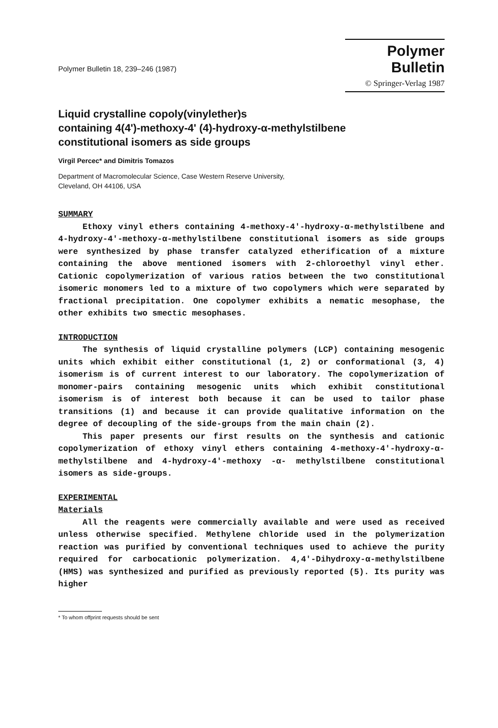Polymer Bulletin 18, 239–246 (1987)
Polymer Bulletin
© Springer-Verlag 1987
Liquid crystalline copoly(vinylether)s
containing 4(4')-methoxy-4' (4)-hydroxy-α-methylstilbene
constitutional isomers as side groups
Virgil Percec* and Dimitris Tomazos
Department of Macromolecular Science, Case Western Reserve University,
Cleveland, OH 44106, USA
SUMMARY
Ethoxy vinyl ethers containing 4-methoxy-4'-hydroxy-α-methylstilbene and 4-hydroxy-4'-methoxy-α-methylstilbene constitutional isomers as side groups were synthesized by phase transfer catalyzed etherification of a mixture containing the above mentioned isomers with 2-chloroethyl vinyl ether. Cationic copolymerization of various ratios between the two constitutional isomeric monomers led to a mixture of two copolymers which were separated by fractional precipitation. One copolymer exhibits a nematic mesophase, the other exhibits two smectic mesophases.
INTRODUCTION
The synthesis of liquid crystalline polymers (LCP) containing mesogenic units which exhibit either constitutional (1, 2) or conformational (3, 4) isomerism is of current interest to our laboratory. The copolymerization of monomer-pairs containing mesogenic units which exhibit constitutional isomerism is of interest both because it can be used to tailor phase transitions (1) and because it can provide qualitative information on the degree of decoupling of the side-groups from the main chain (2).
This paper presents our first results on the synthesis and cationic copolymerization of ethoxy vinyl ethers containing 4-methoxy-4'-hydroxy-α-methylstilbene and 4-hydroxy-4'-methoxy -α- methylstilbene constitutional isomers as side-groups.
EXPERIMENTAL
Materials
All the reagents were commercially available and were used as received unless otherwise specified. Methylene chloride used in the polymerization reaction was purified by conventional techniques used to achieve the purity required for carbocationic polymerization. 4,4'-Dihydroxy-α-methylstilbene (HMS) was synthesized and purified as previously reported (5). Its purity was higher
* To whom offprint requests should be sent